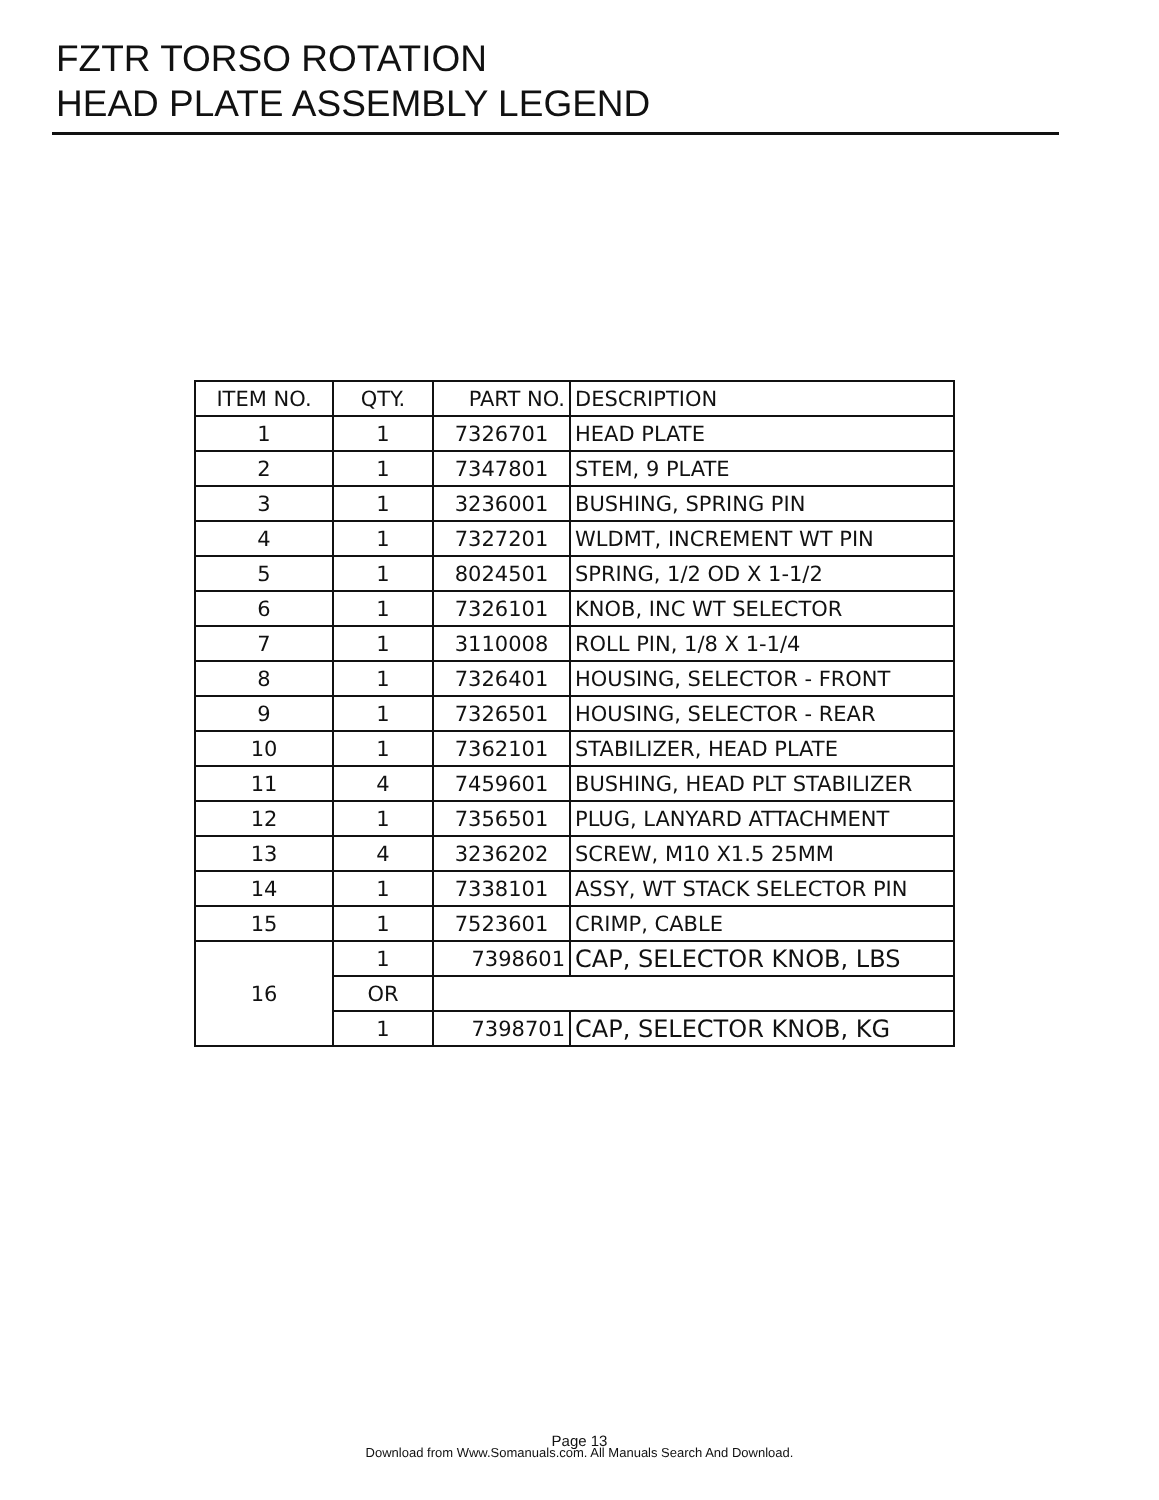FZTR TORSO ROTATION
HEAD PLATE ASSEMBLY LEGEND
| ITEM NO. | QTY. | PART NO. | DESCRIPTION |
| 1 | 1 | 7326701 | HEAD PLATE |
| 2 | 1 | 7347801 | STEM, 9 PLATE |
| 3 | 1 | 3236001 | BUSHING, SPRING PIN |
| 4 | 1 | 7327201 | WLDMT, INCREMENT WT PIN |
| 5 | 1 | 8024501 | SPRING, 1/2 OD X 1-1/2 |
| 6 | 1 | 7326101 | KNOB, INC WT SELECTOR |
| 7 | 1 | 3110008 | ROLL PIN, 1/8 X 1-1/4 |
| 8 | 1 | 7326401 | HOUSING, SELECTOR - FRONT |
| 9 | 1 | 7326501 | HOUSING, SELECTOR - REAR |
| 10 | 1 | 7362101 | STABILIZER, HEAD PLATE |
| 11 | 4 | 7459601 | BUSHING, HEAD PLT STABILIZER |
| 12 | 1 | 7356501 | PLUG, LANYARD ATTACHMENT |
| 13 | 4 | 3236202 | SCREW, M10 X1.5 25MM |
| 14 | 1 | 7338101 | ASSY, WT STACK SELECTOR PIN |
| 15 | 1 | 7523601 | CRIMP, CABLE |
| 16 | 1 | 7398601 | CAP, SELECTOR KNOB, LBS |
| | OR | | |
| | 1 | 7398701 | CAP, SELECTOR KNOB, KG |
Page 13
Download from Www.Somanuals.com. All Manuals Search And Download.